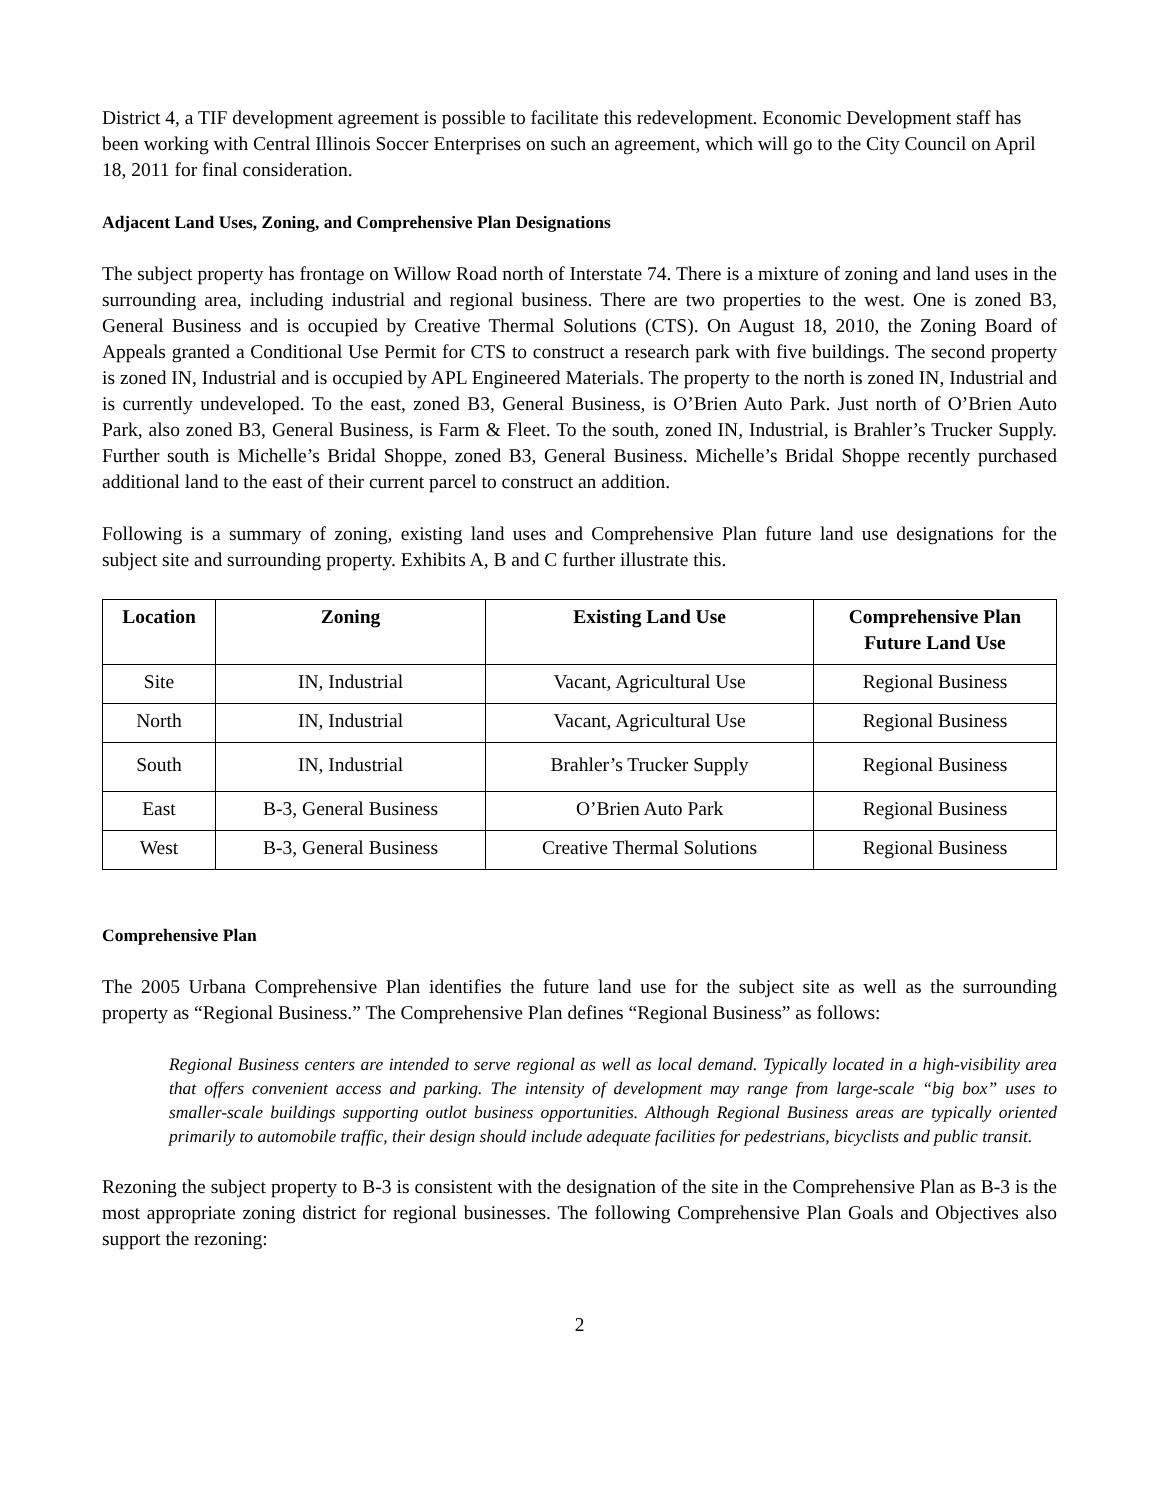District 4, a TIF development agreement is possible to facilitate this redevelopment. Economic Development staff has been working with Central Illinois Soccer Enterprises on such an agreement, which will go to the City Council on April 18, 2011 for final consideration.
Adjacent Land Uses, Zoning, and Comprehensive Plan Designations
The subject property has frontage on Willow Road north of Interstate 74. There is a mixture of zoning and land uses in the surrounding area, including industrial and regional business. There are two properties to the west. One is zoned B3, General Business and is occupied by Creative Thermal Solutions (CTS). On August 18, 2010, the Zoning Board of Appeals granted a Conditional Use Permit for CTS to construct a research park with five buildings. The second property is zoned IN, Industrial and is occupied by APL Engineered Materials. The property to the north is zoned IN, Industrial and is currently undeveloped. To the east, zoned B3, General Business, is O’Brien Auto Park. Just north of O’Brien Auto Park, also zoned B3, General Business, is Farm & Fleet. To the south, zoned IN, Industrial, is Brahler’s Trucker Supply. Further south is Michelle’s Bridal Shoppe, zoned B3, General Business. Michelle’s Bridal Shoppe recently purchased additional land to the east of their current parcel to construct an addition.
Following is a summary of zoning, existing land uses and Comprehensive Plan future land use designations for the subject site and surrounding property. Exhibits A, B and C further illustrate this.
| Location | Zoning | Existing Land Use | Comprehensive Plan Future Land Use |
| --- | --- | --- | --- |
| Site | IN, Industrial | Vacant, Agricultural Use | Regional Business |
| North | IN, Industrial | Vacant, Agricultural Use | Regional Business |
| South | IN, Industrial | Brahler’s Trucker Supply | Regional Business |
| East | B-3, General Business | O’Brien Auto Park | Regional Business |
| West | B-3, General Business | Creative Thermal Solutions | Regional Business |
Comprehensive Plan
The 2005 Urbana Comprehensive Plan identifies the future land use for the subject site as well as the surrounding property as “Regional Business.” The Comprehensive Plan defines “Regional Business” as follows:
Regional Business centers are intended to serve regional as well as local demand. Typically located in a high-visibility area that offers convenient access and parking. The intensity of development may range from large-scale “big box” uses to smaller-scale buildings supporting outlot business opportunities. Although Regional Business areas are typically oriented primarily to automobile traffic, their design should include adequate facilities for pedestrians, bicyclists and public transit.
Rezoning the subject property to B-3 is consistent with the designation of the site in the Comprehensive Plan as B-3 is the most appropriate zoning district for regional businesses. The following Comprehensive Plan Goals and Objectives also support the rezoning:
2